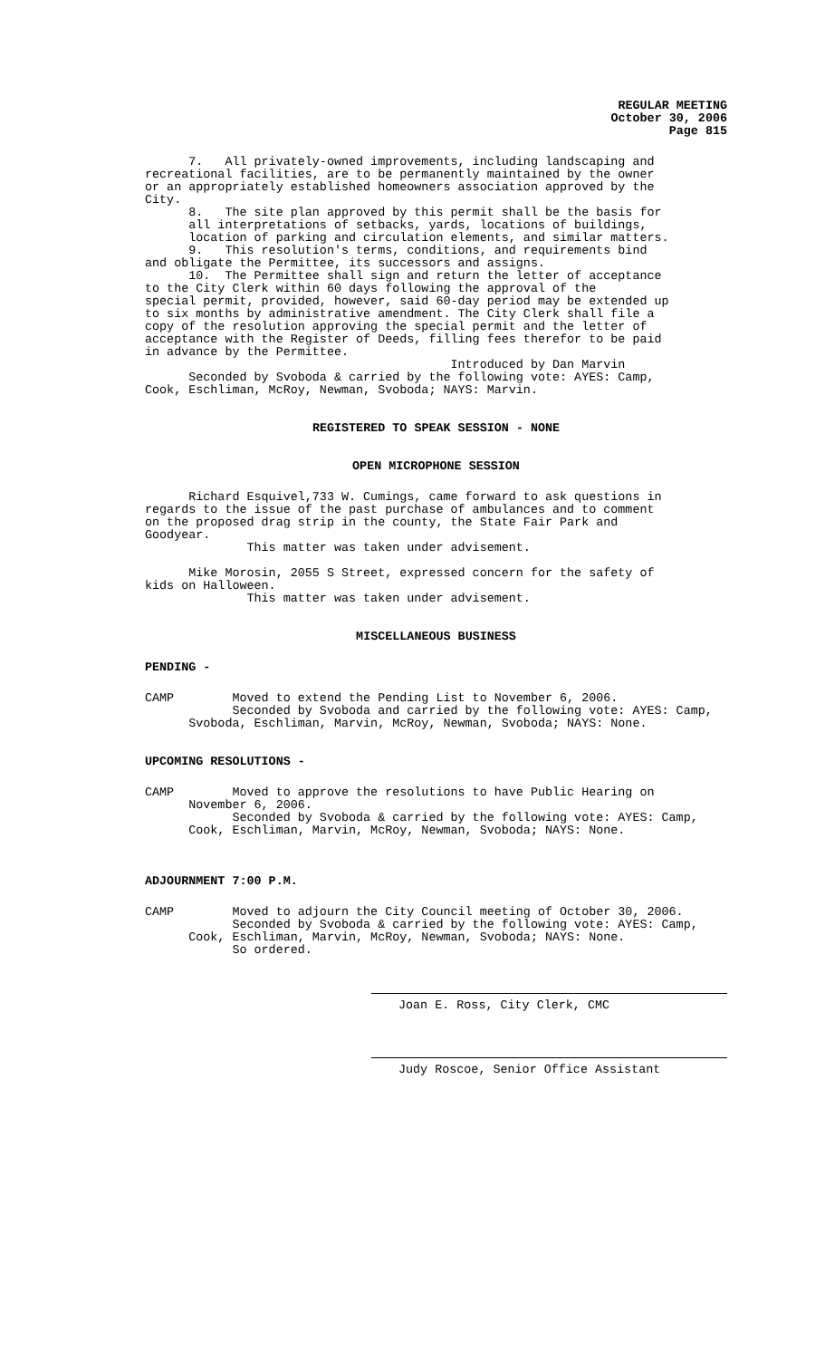REGULAR MEETING October 30, 2006 Page 815
7. All privately-owned improvements, including landscaping and recreational facilities, are to be permanently maintained by the owner or an appropriately established homeowners association approved by the City. 8. The site plan approved by this permit shall be the basis for all interpretations of setbacks, yards, locations of buildings, location of parking and circulation elements, and similar matters. 9. This resolution's terms, conditions, and requirements bind and obligate the Permittee, its successors and assigns. 10. The Permittee shall sign and return the letter of acceptance to the City Clerk within 60 days following the approval of the special permit, provided, however, said 60-day period may be extended up to six months by administrative amendment. The City Clerk shall file a copy of the resolution approving the special permit and the letter of acceptance with the Register of Deeds, filling fees therefor to be paid in advance by the Permittee. Introduced by Dan Marvin Seconded by Svoboda & carried by the following vote: AYES: Camp, Cook, Eschliman, McRoy, Newman, Svoboda; NAYS: Marvin.
REGISTERED TO SPEAK SESSION - NONE
OPEN MICROPHONE SESSION
Richard Esquivel,733 W. Cumings, came forward to ask questions in regards to the issue of the past purchase of ambulances and to comment on the proposed drag strip in the county, the State Fair Park and Goodyear. This matter was taken under advisement. Mike Morosin, 2055 S Street, expressed concern for the safety of kids on Halloween. This matter was taken under advisement.
MISCELLANEOUS BUSINESS
PENDING -
CAMP Moved to extend the Pending List to November 6, 2006. Seconded by Svoboda and carried by the following vote: AYES: Camp, Svoboda, Eschliman, Marvin, McRoy, Newman, Svoboda; NAYS: None.
UPCOMING RESOLUTIONS -
CAMP Moved to approve the resolutions to have Public Hearing on November 6, 2006. Seconded by Svoboda & carried by the following vote: AYES: Camp, Cook, Eschliman, Marvin, McRoy, Newman, Svoboda; NAYS: None.
ADJOURNMENT 7:00 P.M.
CAMP Moved to adjourn the City Council meeting of October 30, 2006. Seconded by Svoboda & carried by the following vote: AYES: Camp, Cook, Eschliman, Marvin, McRoy, Newman, Svoboda; NAYS: None. So ordered.
Joan E. Ross, City Clerk, CMC
Judy Roscoe, Senior Office Assistant